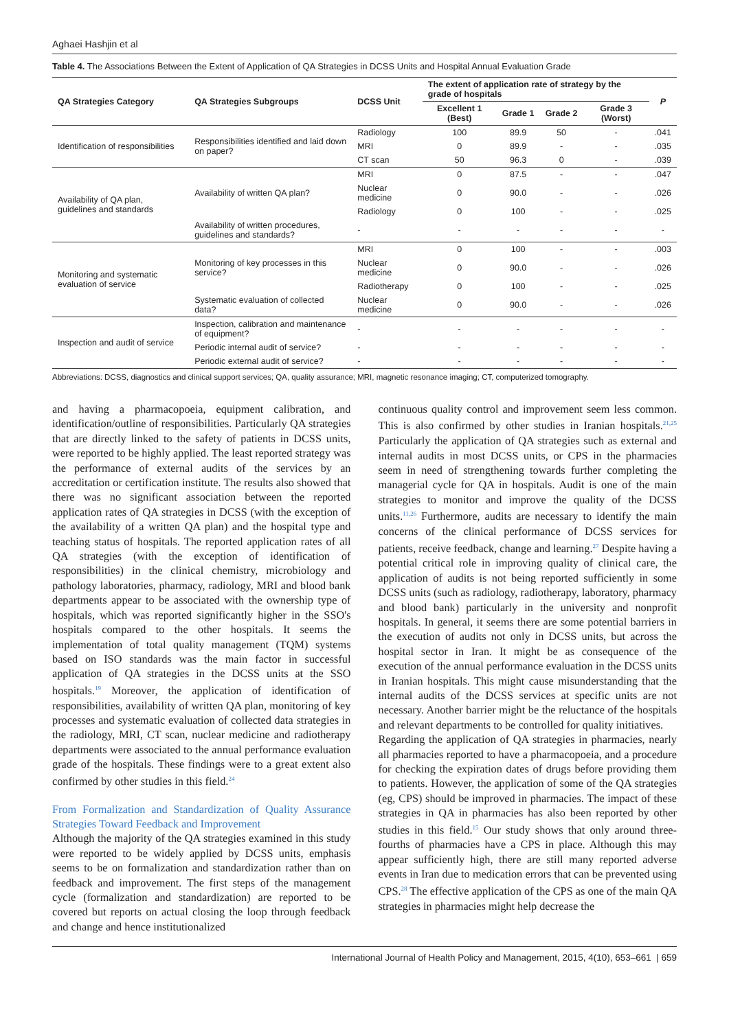Aghaei Hashjin et al
Table 4. The Associations Between the Extent of Application of QA Strategies in DCSS Units and Hospital Annual Evaluation Grade
| QA Strategies Category | QA Strategies Subgroups | DCSS Unit | The extent of application rate of strategy by the grade of hospitals | | | | P |
| --- | --- | --- | --- | --- | --- | --- | --- |
| | | | Excellent 1 (Best) | Grade 1 | Grade 2 | Grade 3 (Worst) | |
| Identification of responsibilities | Responsibilities identified and laid down on paper? | Radiology | 100 | 89.9 | 50 | - | .041 |
| | | MRI | 0 | 89.9 | - | - | .035 |
| | | CT scan | 50 | 96.3 | 0 | - | .039 |
| Availability of QA plan, guidelines and standards | Availability of written QA plan? | MRI | 0 | 87.5 | - | - | .047 |
| | | Nuclear medicine | 0 | 90.0 | - | - | .026 |
| | | Radiology | 0 | 100 | - | - | .025 |
| | Availability of written procedures, guidelines and standards? | - | - | - | - | - | - |
| Monitoring and systematic evaluation of service | Monitoring of key processes in this service? | MRI | 0 | 100 | - | - | .003 |
| | | Nuclear medicine | 0 | 90.0 | - | - | .026 |
| | | Radiotherapy | 0 | 100 | - | - | .025 |
| | Systematic evaluation of collected data? | Nuclear medicine | 0 | 90.0 | - | - | .026 |
| Inspection and audit of service | Inspection, calibration and maintenance of equipment? | - | - | - | - | - | - |
| | Periodic internal audit of service? | - | - | - | - | - | - |
| | Periodic external audit of service? | - | - | - | - | - | - |
Abbreviations: DCSS, diagnostics and clinical support services; QA, quality assurance; MRI, magnetic resonance imaging; CT, computerized tomography.
and having a pharmacopoeia, equipment calibration, and identification/outline of responsibilities. Particularly QA strategies that are directly linked to the safety of patients in DCSS units, were reported to be highly applied. The least reported strategy was the performance of external audits of the services by an accreditation or certification institute. The results also showed that there was no significant association between the reported application rates of QA strategies in DCSS (with the exception of the availability of a written QA plan) and the hospital type and teaching status of hospitals. The reported application rates of all QA strategies (with the exception of identification of responsibilities) in the clinical chemistry, microbiology and pathology laboratories, pharmacy, radiology, MRI and blood bank departments appear to be associated with the ownership type of hospitals, which was reported significantly higher in the SSO's hospitals compared to the other hospitals. It seems the implementation of total quality management (TQM) systems based on ISO standards was the main factor in successful application of QA strategies in the DCSS units at the SSO hospitals.<sup>19</sup> Moreover, the application of identification of responsibilities, availability of written QA plan, monitoring of key processes and systematic evaluation of collected data strategies in the radiology, MRI, CT scan, nuclear medicine and radiotherapy departments were associated to the annual performance evaluation grade of the hospitals. These findings were to a great extent also confirmed by other studies in this field.<sup>24</sup>
From Formalization and Standardization of Quality Assurance Strategies Toward Feedback and Improvement
Although the majority of the QA strategies examined in this study were reported to be widely applied by DCSS units, emphasis seems to be on formalization and standardization rather than on feedback and improvement. The first steps of the management cycle (formalization and standardization) are reported to be covered but reports on actual closing the loop through feedback and change and hence institutionalized
continuous quality control and improvement seem less common. This is also confirmed by other studies in Iranian hospitals.<sup>21,25</sup> Particularly the application of QA strategies such as external and internal audits in most DCSS units, or CPS in the pharmacies seem in need of strengthening towards further completing the managerial cycle for QA in hospitals. Audit is one of the main strategies to monitor and improve the quality of the DCSS units.<sup>11,26</sup> Furthermore, audits are necessary to identify the main concerns of the clinical performance of DCSS services for patients, receive feedback, change and learning.<sup>27</sup> Despite having a potential critical role in improving quality of clinical care, the application of audits is not being reported sufficiently in some DCSS units (such as radiology, radiotherapy, laboratory, pharmacy and blood bank) particularly in the university and nonprofit hospitals. In general, it seems there are some potential barriers in the execution of audits not only in DCSS units, but across the hospital sector in Iran. It might be as consequence of the execution of the annual performance evaluation in the DCSS units in Iranian hospitals. This might cause misunderstanding that the internal audits of the DCSS services at specific units are not necessary. Another barrier might be the reluctance of the hospitals and relevant departments to be controlled for quality initiatives.
Regarding the application of QA strategies in pharmacies, nearly all pharmacies reported to have a pharmacopoeia, and a procedure for checking the expiration dates of drugs before providing them to patients. However, the application of some of the QA strategies (eg, CPS) should be improved in pharmacies. The impact of these strategies in QA in pharmacies has also been reported by other studies in this field.<sup>15</sup> Our study shows that only around three-fourths of pharmacies have a CPS in place. Although this may appear sufficiently high, there are still many reported adverse events in Iran due to medication errors that can be prevented using CPS.<sup>28</sup> The effective application of the CPS as one of the main QA strategies in pharmacies might help decrease the
International Journal of Health Policy and Management, 2015, 4(10), 653–661 | 659